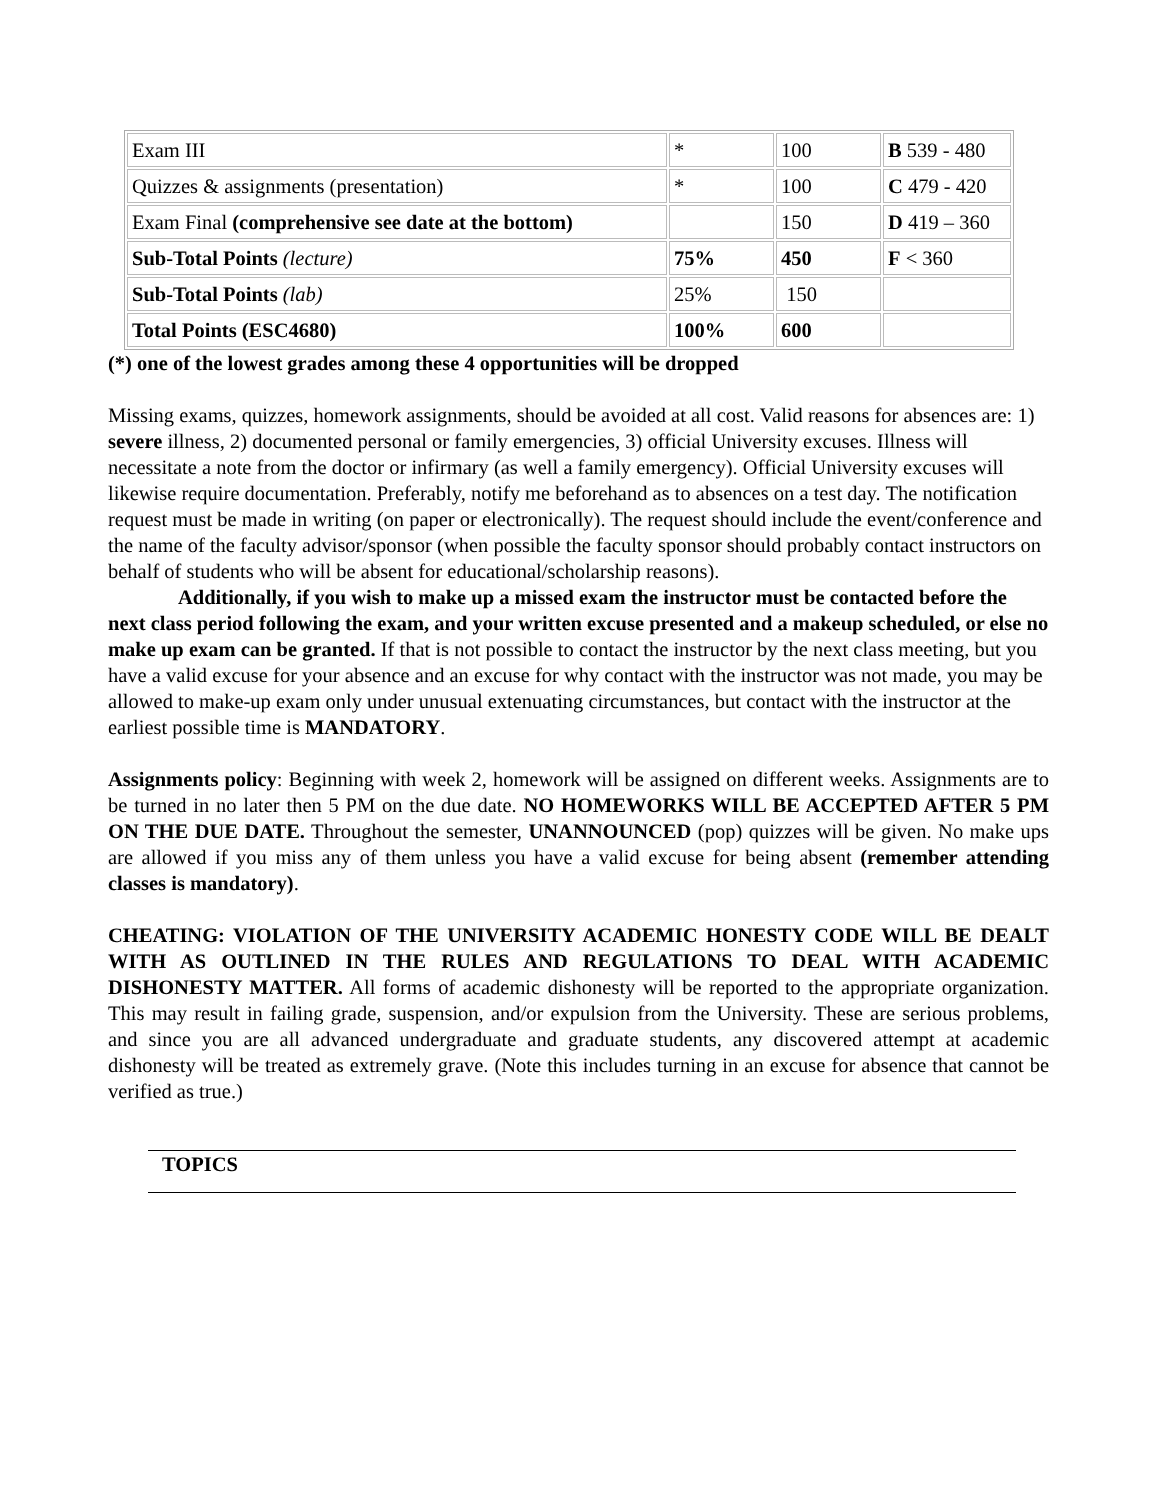| Exam III | * | 100 | B 539 - 480 |
| Quizzes & assignments (presentation) | * | 100 | C 479 - 420 |
| Exam Final (comprehensive see date at the bottom) | | 150 | D 419 – 360 |
| Sub-Total Points (lecture) | 75% | 450 | F < 360 |
| Sub-Total Points (lab) | 25% | 150 | |
| Total Points (ESC4680) | 100% | 600 | |
(*) one of the lowest grades among these 4 opportunities will be dropped
Missing exams, quizzes, homework assignments, should be avoided at all cost. Valid reasons for absences are: 1) severe illness, 2) documented personal or family emergencies, 3) official University excuses. Illness will necessitate a note from the doctor or infirmary (as well a family emergency). Official University excuses will likewise require documentation. Preferably, notify me beforehand as to absences on a test day. The notification request must be made in writing (on paper or electronically). The request should include the event/conference and the name of the faculty advisor/sponsor (when possible the faculty sponsor should probably contact instructors on behalf of students who will be absent for educational/scholarship reasons).
Additionally, if you wish to make up a missed exam the instructor must be contacted before the next class period following the exam, and your written excuse presented and a makeup scheduled, or else no make up exam can be granted. If that is not possible to contact the instructor by the next class meeting, but you have a valid excuse for your absence and an excuse for why contact with the instructor was not made, you may be allowed to make-up exam only under unusual extenuating circumstances, but contact with the instructor at the earliest possible time is MANDATORY.
Assignments policy: Beginning with week 2, homework will be assigned on different weeks. Assignments are to be turned in no later then 5 PM on the due date. NO HOMEWORKS WILL BE ACCEPTED AFTER 5 PM ON THE DUE DATE. Throughout the semester, UNANNOUNCED (pop) quizzes will be given. No make ups are allowed if you miss any of them unless you have a valid excuse for being absent (remember attending classes is mandatory).
CHEATING: VIOLATION OF THE UNIVERSITY ACADEMIC HONESTY CODE WILL BE DEALT WITH AS OUTLINED IN THE RULES AND REGULATIONS TO DEAL WITH ACADEMIC DISHONESTY MATTER. All forms of academic dishonesty will be reported to the appropriate organization. This may result in failing grade, suspension, and/or expulsion from the University. These are serious problems, and since you are all advanced undergraduate and graduate students, any discovered attempt at academic dishonesty will be treated as extremely grave. (Note this includes turning in an excuse for absence that cannot be verified as true.)
TOPICS